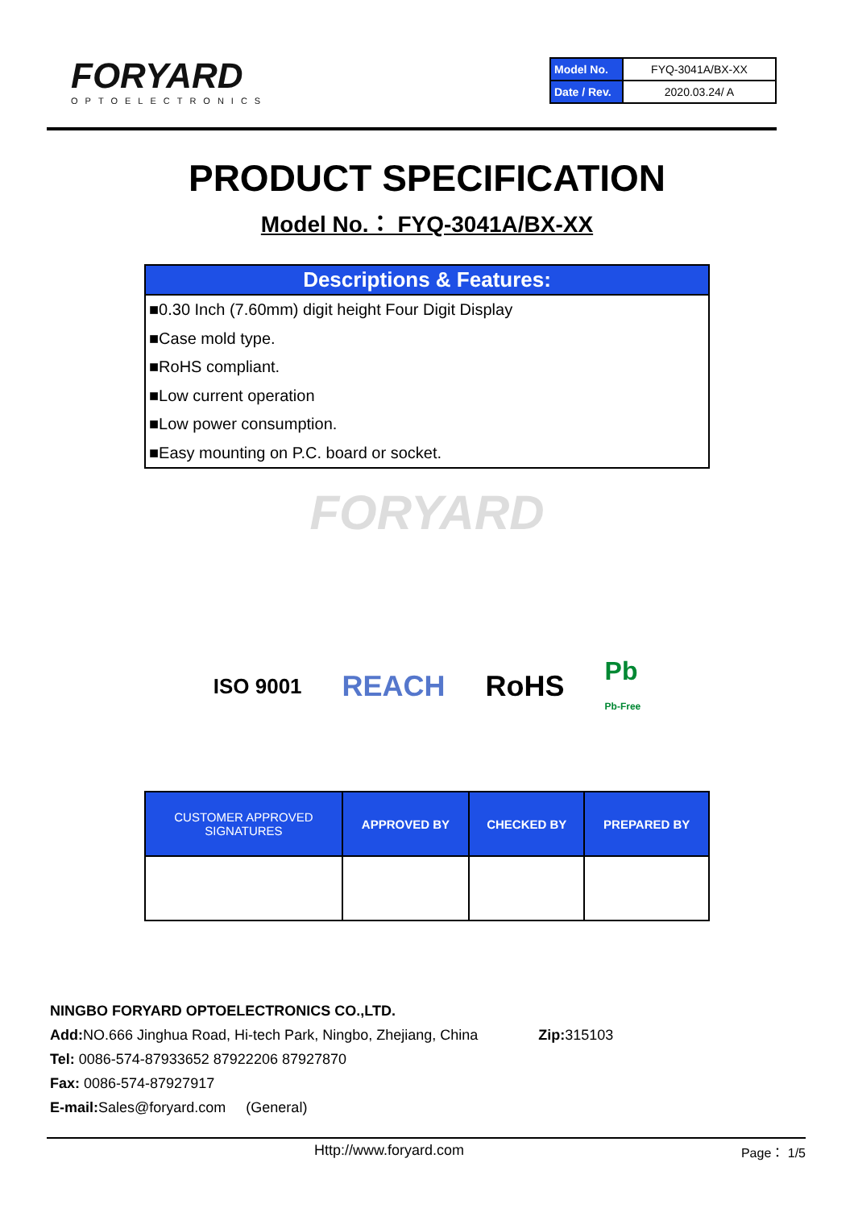FORYARD
OPTOELECTRONICS
| Model No. | FYQ-3041A/BX-XX |
| Date / Rev. | 2020.03.24/ A |
PRODUCT SPECIFICATION
Model No.： FYQ-3041A/BX-XX
Descriptions & Features:
■0.30 Inch (7.60mm) digit height Four Digit Display
■Case mold type.
■RoHS compliant.
■Low current operation
■Low power consumption.
■Easy mounting on P.C. board or socket.
FORYARD
ISO 9001 REACH RoHS Pb
Pb-Free
| CUSTOMER APPROVED SIGNATURES | APPROVED BY | CHECKED BY | PREPARED BY |
| --- | --- | --- | --- |
NINGBO FORYARD OPTOELECTRONICS CO.,LTD.
Add: NO.666 Jinghua Road, Hi-tech Park, Ningbo, Zhejiang, China Zip: 315103
Tel: 0086-574-87933652 87922206 87927870
Fax: 0086-574-87927917
E-mail: Sales@foryard.com (General)
Http://www.foryard.com Page： 1/5